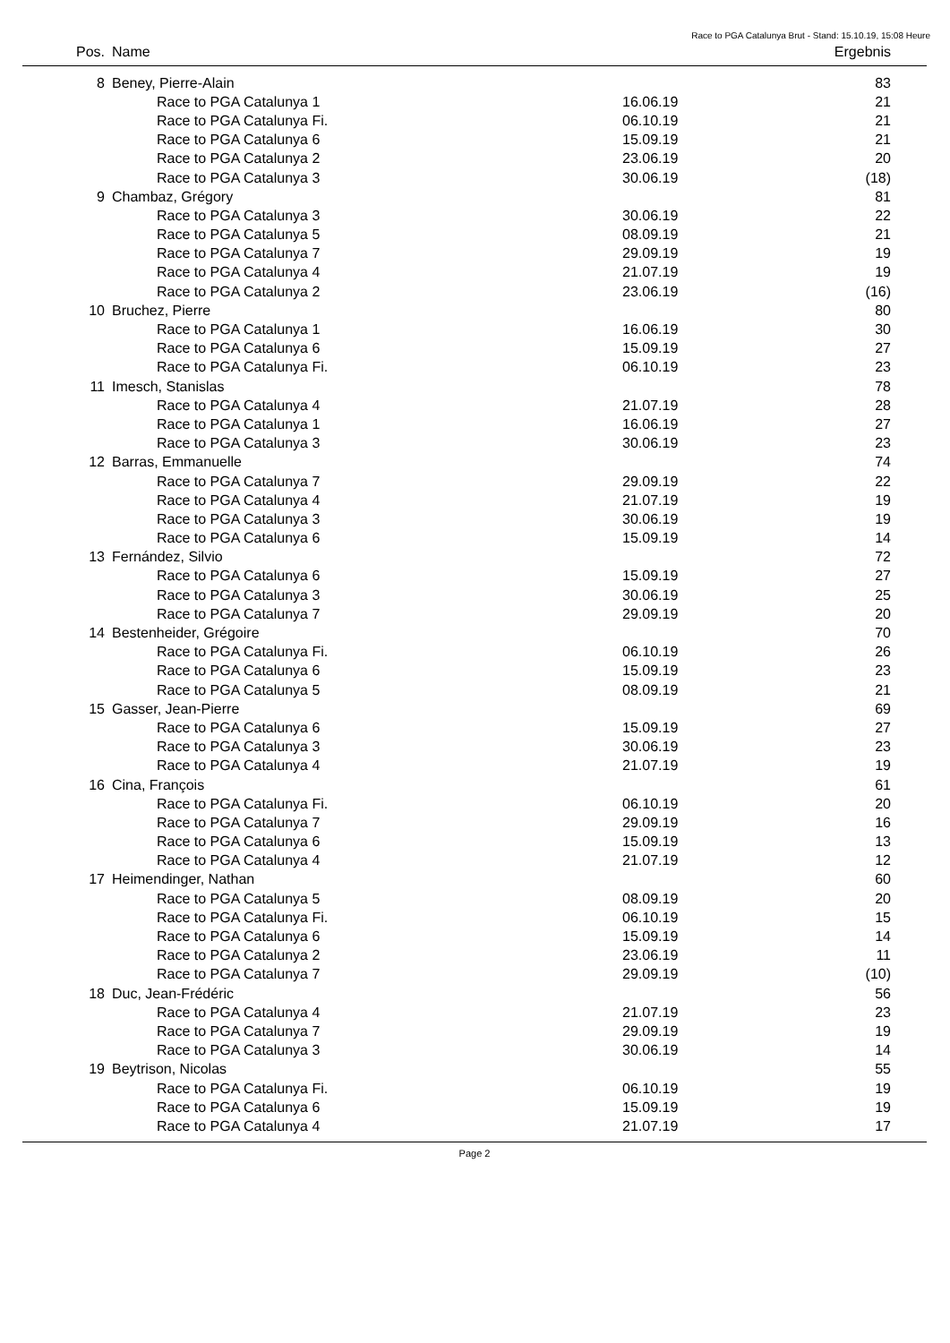Race to PGA Catalunya Brut - Stand: 15.10.19, 15:08 Heure
| Pos. | Name | | Ergebnis | |
| --- | --- | --- | --- | --- |
| 8 | Beney, Pierre-Alain | | 83 | |
| | Race to PGA Catalunya 1 | 16.06.19 | 21 | |
| | Race to PGA Catalunya Fi. | 06.10.19 | 21 | |
| | Race to PGA Catalunya 6 | 15.09.19 | 21 | |
| | Race to PGA Catalunya 2 | 23.06.19 | 20 | |
| | Race to PGA Catalunya 3 | 30.06.19 | (18) | |
| 9 | Chambaz, Grégory | | 81 | |
| | Race to PGA Catalunya 3 | 30.06.19 | 22 | |
| | Race to PGA Catalunya 5 | 08.09.19 | 21 | |
| | Race to PGA Catalunya 7 | 29.09.19 | 19 | |
| | Race to PGA Catalunya 4 | 21.07.19 | 19 | |
| | Race to PGA Catalunya 2 | 23.06.19 | (16) | |
| 10 | Bruchez, Pierre | | 80 | |
| | Race to PGA Catalunya 1 | 16.06.19 | 30 | |
| | Race to PGA Catalunya 6 | 15.09.19 | 27 | |
| | Race to PGA Catalunya Fi. | 06.10.19 | 23 | |
| 11 | Imesch, Stanislas | | 78 | |
| | Race to PGA Catalunya 4 | 21.07.19 | 28 | |
| | Race to PGA Catalunya 1 | 16.06.19 | 27 | |
| | Race to PGA Catalunya 3 | 30.06.19 | 23 | |
| 12 | Barras, Emmanuelle | | 74 | |
| | Race to PGA Catalunya 7 | 29.09.19 | 22 | |
| | Race to PGA Catalunya 4 | 21.07.19 | 19 | |
| | Race to PGA Catalunya 3 | 30.06.19 | 19 | |
| | Race to PGA Catalunya 6 | 15.09.19 | 14 | |
| 13 | Fernández, Silvio | | 72 | |
| | Race to PGA Catalunya 6 | 15.09.19 | 27 | |
| | Race to PGA Catalunya 3 | 30.06.19 | 25 | |
| | Race to PGA Catalunya 7 | 29.09.19 | 20 | |
| 14 | Bestenheider, Grégoire | | 70 | |
| | Race to PGA Catalunya Fi. | 06.10.19 | 26 | |
| | Race to PGA Catalunya 6 | 15.09.19 | 23 | |
| | Race to PGA Catalunya 5 | 08.09.19 | 21 | |
| 15 | Gasser, Jean-Pierre | | 69 | |
| | Race to PGA Catalunya 6 | 15.09.19 | 27 | |
| | Race to PGA Catalunya 3 | 30.06.19 | 23 | |
| | Race to PGA Catalunya 4 | 21.07.19 | 19 | |
| 16 | Cina, François | | 61 | |
| | Race to PGA Catalunya Fi. | 06.10.19 | 20 | |
| | Race to PGA Catalunya 7 | 29.09.19 | 16 | |
| | Race to PGA Catalunya 6 | 15.09.19 | 13 | |
| | Race to PGA Catalunya 4 | 21.07.19 | 12 | |
| 17 | Heimendinger, Nathan | | 60 | |
| | Race to PGA Catalunya 5 | 08.09.19 | 20 | |
| | Race to PGA Catalunya Fi. | 06.10.19 | 15 | |
| | Race to PGA Catalunya 6 | 15.09.19 | 14 | |
| | Race to PGA Catalunya 2 | 23.06.19 | 11 | |
| | Race to PGA Catalunya 7 | 29.09.19 | (10) | |
| 18 | Duc, Jean-Frédéric | | 56 | |
| | Race to PGA Catalunya 4 | 21.07.19 | 23 | |
| | Race to PGA Catalunya 7 | 29.09.19 | 19 | |
| | Race to PGA Catalunya 3 | 30.06.19 | 14 | |
| 19 | Beytrison, Nicolas | | 55 | |
| | Race to PGA Catalunya Fi. | 06.10.19 | 19 | |
| | Race to PGA Catalunya 6 | 15.09.19 | 19 | |
| | Race to PGA Catalunya 4 | 21.07.19 | 17 | |
Page 2